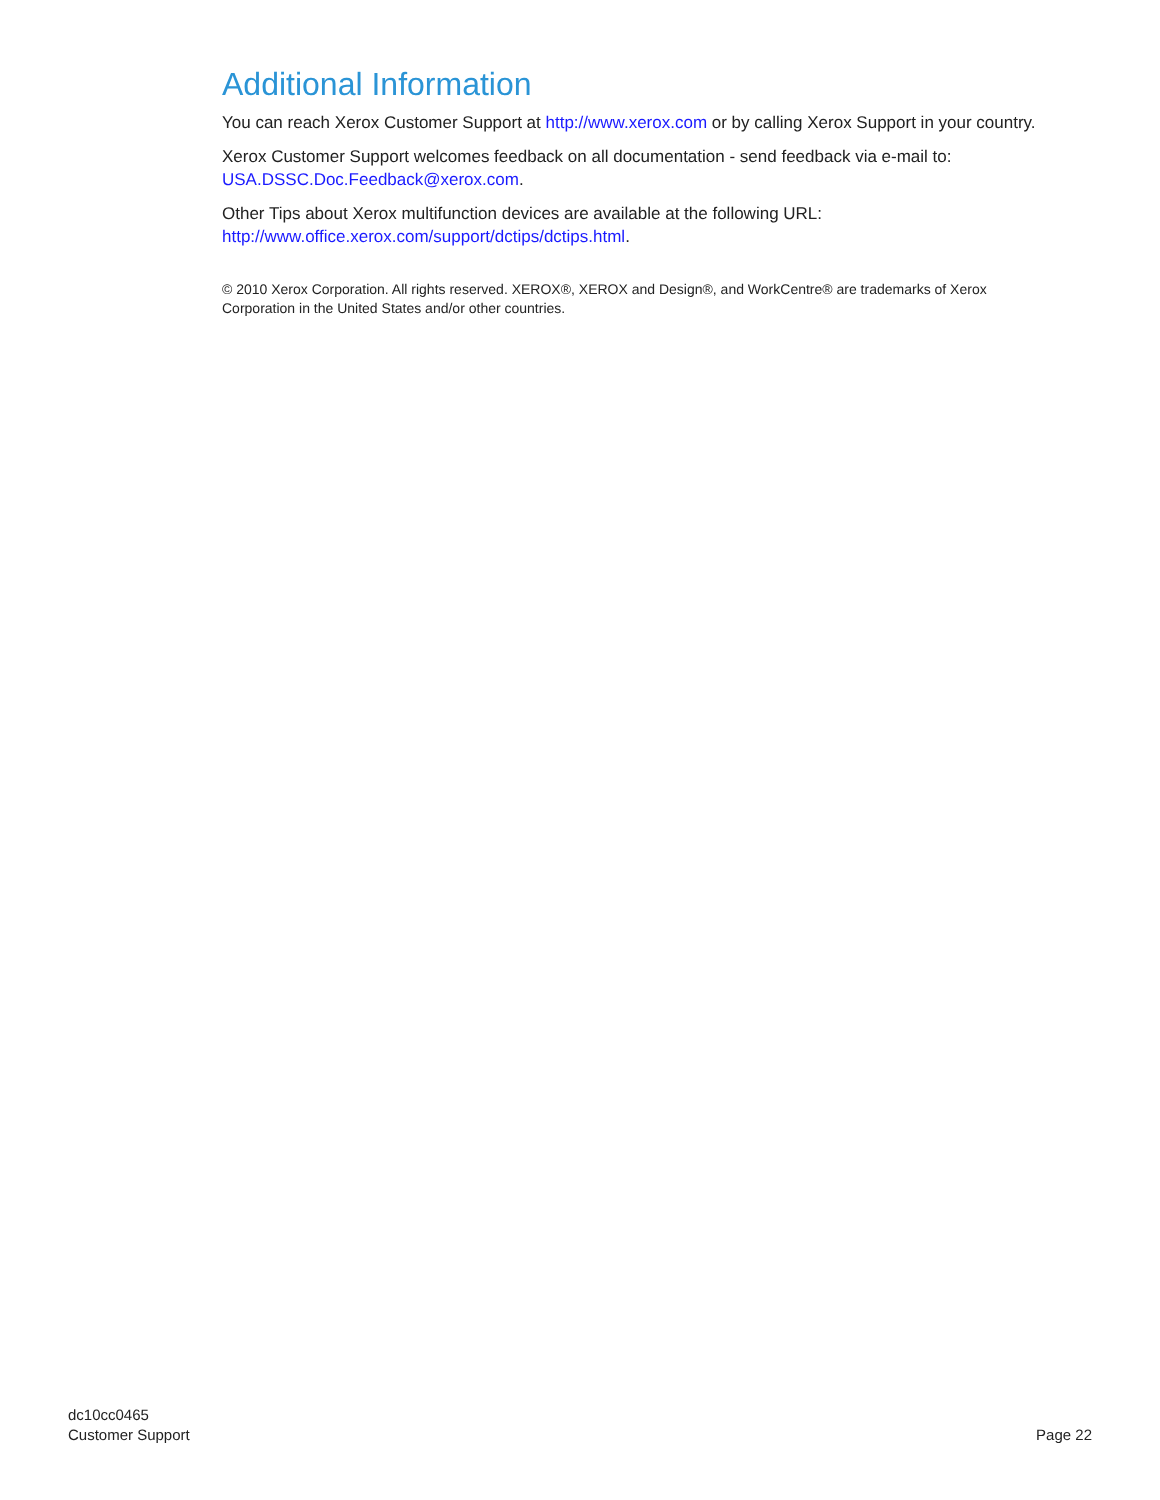Additional Information
You can reach Xerox Customer Support at http://www.xerox.com or by calling Xerox Support in your country.
Xerox Customer Support welcomes feedback on all documentation - send feedback via e-mail to: USA.DSSC.Doc.Feedback@xerox.com.
Other Tips about Xerox multifunction devices are available at the following URL:
http://www.office.xerox.com/support/dctips/dctips.html.
© 2010 Xerox Corporation. All rights reserved. XEROX®, XEROX and Design®, and WorkCentre® are trademarks of Xerox Corporation in the United States and/or other countries.
dc10cc0465
Customer Support
Page 22